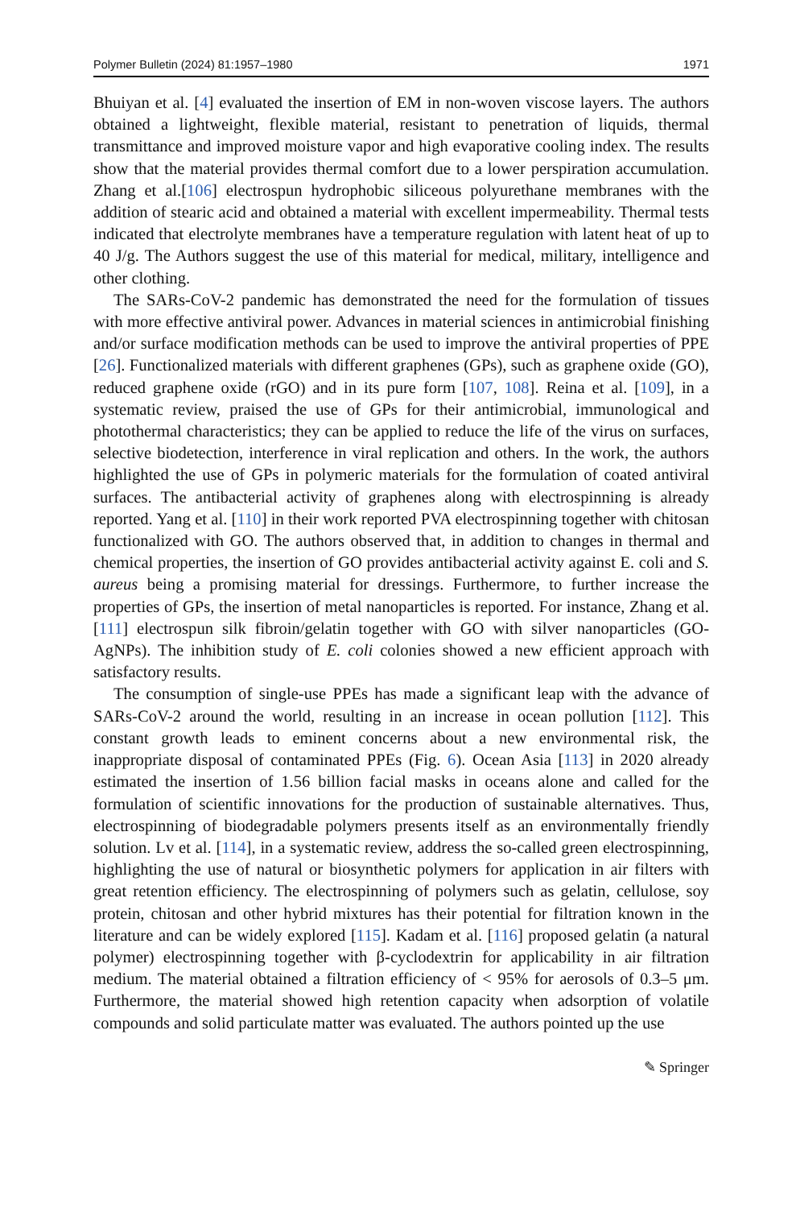Polymer Bulletin (2024) 81:1957–1980 1971
Bhuiyan et al. [4] evaluated the insertion of EM in non-woven viscose layers. The authors obtained a lightweight, flexible material, resistant to penetration of liquids, thermal transmittance and improved moisture vapor and high evaporative cooling index. The results show that the material provides thermal comfort due to a lower perspiration accumulation. Zhang et al.[106] electrospun hydrophobic siliceous polyurethane membranes with the addition of stearic acid and obtained a material with excellent impermeability. Thermal tests indicated that electrolyte membranes have a temperature regulation with latent heat of up to 40 J/g. The Authors suggest the use of this material for medical, military, intelligence and other clothing.
The SARs-CoV-2 pandemic has demonstrated the need for the formulation of tissues with more effective antiviral power. Advances in material sciences in antimicrobial finishing and/or surface modification methods can be used to improve the antiviral properties of PPE [26]. Functionalized materials with different graphenes (GPs), such as graphene oxide (GO), reduced graphene oxide (rGO) and in its pure form [107, 108]. Reina et al. [109], in a systematic review, praised the use of GPs for their antimicrobial, immunological and photothermal characteristics; they can be applied to reduce the life of the virus on surfaces, selective biodetection, interference in viral replication and others. In the work, the authors highlighted the use of GPs in polymeric materials for the formulation of coated antiviral surfaces. The antibacterial activity of graphenes along with electrospinning is already reported. Yang et al. [110] in their work reported PVA electrospinning together with chitosan functionalized with GO. The authors observed that, in addition to changes in thermal and chemical properties, the insertion of GO provides antibacterial activity against E. coli and S. aureus being a promising material for dressings. Furthermore, to further increase the properties of GPs, the insertion of metal nanoparticles is reported. For instance, Zhang et al. [111] electrospun silk fibroin/gelatin together with GO with silver nanoparticles (GO-AgNPs). The inhibition study of E. coli colonies showed a new efficient approach with satisfactory results.
The consumption of single-use PPEs has made a significant leap with the advance of SARs-CoV-2 around the world, resulting in an increase in ocean pollution [112]. This constant growth leads to eminent concerns about a new environmental risk, the inappropriate disposal of contaminated PPEs (Fig. 6). Ocean Asia [113] in 2020 already estimated the insertion of 1.56 billion facial masks in oceans alone and called for the formulation of scientific innovations for the production of sustainable alternatives. Thus, electrospinning of biodegradable polymers presents itself as an environmentally friendly solution. Lv et al. [114], in a systematic review, address the so-called green electrospinning, highlighting the use of natural or biosynthetic polymers for application in air filters with great retention efficiency. The electrospinning of polymers such as gelatin, cellulose, soy protein, chitosan and other hybrid mixtures has their potential for filtration known in the literature and can be widely explored [115]. Kadam et al. [116] proposed gelatin (a natural polymer) electrospinning together with β-cyclodextrin for applicability in air filtration medium. The material obtained a filtration efficiency of < 95% for aerosols of 0.3–5 μm. Furthermore, the material showed high retention capacity when adsorption of volatile compounds and solid particulate matter was evaluated. The authors pointed up the use
✎ Springer